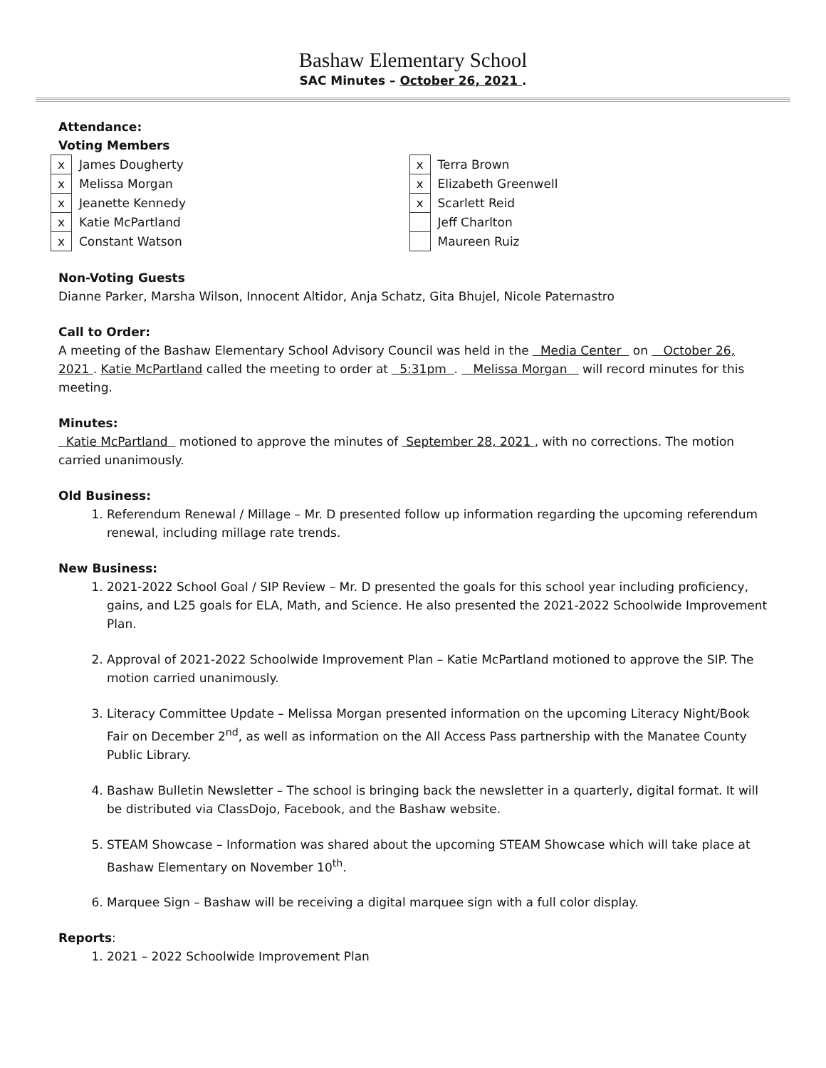Bashaw Elementary School
SAC Minutes – October 26, 2021 .
Attendance:
Voting Members
| x | James Dougherty |
| x | Melissa Morgan |
| x | Jeanette Kennedy |
| x | Katie McPartland |
| x | Constant Watson |
| x | Terra Brown |
| x | Elizabeth Greenwell |
| x | Scarlett Reid |
| | Jeff Charlton |
| | Maureen Ruiz |
Non-Voting Guests
Dianne Parker, Marsha Wilson, Innocent Altidor, Anja Schatz, Gita Bhujel, Nicole Paternastro
Call to Order:
A meeting of the Bashaw Elementary School Advisory Council was held in the Media Center on October 26, 2021 . Katie McPartland called the meeting to order at 5:31pm . Melissa Morgan will record minutes for this meeting.
Minutes:
Katie McPartland motioned to approve the minutes of September 28, 2021 , with no corrections. The motion carried unanimously.
Old Business:
1. Referendum Renewal / Millage – Mr. D presented follow up information regarding the upcoming referendum renewal, including millage rate trends.
New Business:
1. 2021-2022 School Goal / SIP Review – Mr. D presented the goals for this school year including proficiency, gains, and L25 goals for ELA, Math, and Science. He also presented the 2021-2022 Schoolwide Improvement Plan.
2. Approval of 2021-2022 Schoolwide Improvement Plan – Katie McPartland motioned to approve the SIP. The motion carried unanimously.
3. Literacy Committee Update – Melissa Morgan presented information on the upcoming Literacy Night/Book Fair on December 2<sup>nd</sup>, as well as information on the All Access Pass partnership with the Manatee County Public Library.
4. Bashaw Bulletin Newsletter – The school is bringing back the newsletter in a quarterly, digital format. It will be distributed via ClassDojo, Facebook, and the Bashaw website.
5. STEAM Showcase – Information was shared about the upcoming STEAM Showcase which will take place at Bashaw Elementary on November 10<sup>th</sup>.
6. Marquee Sign – Bashaw will be receiving a digital marquee sign with a full color display.
Reports:
1. 2021 – 2022 Schoolwide Improvement Plan